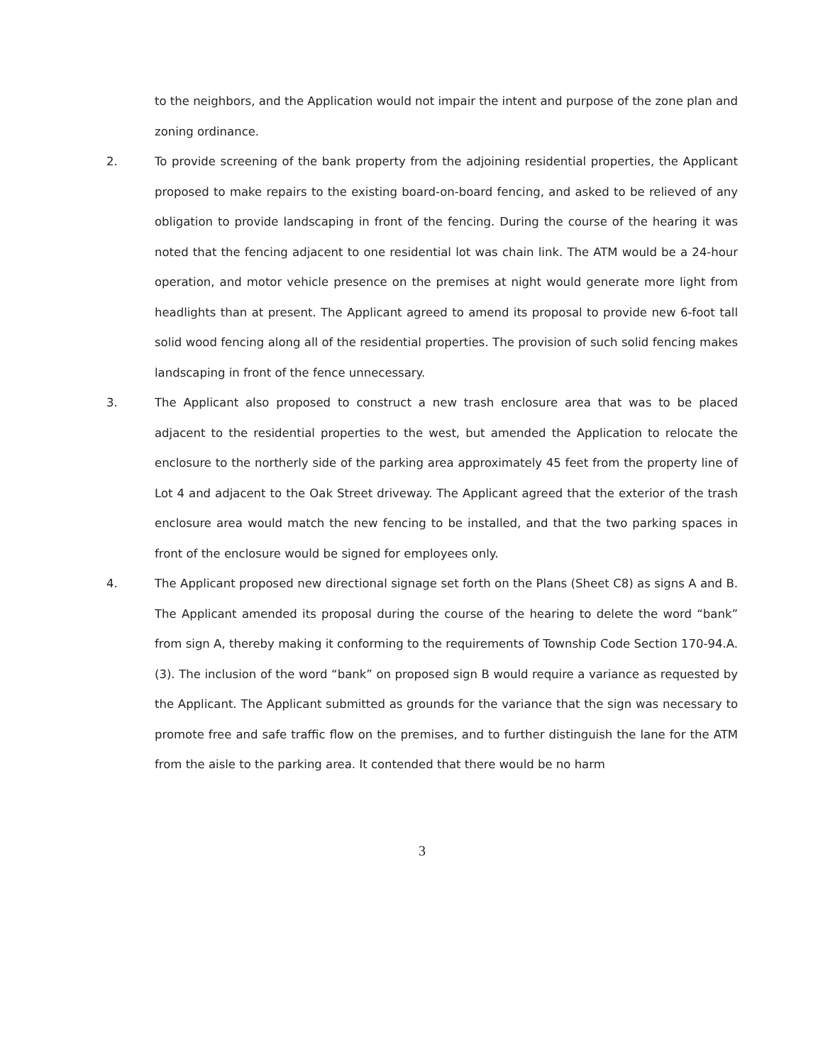to the neighbors, and the Application would not impair the intent and purpose of the zone plan and zoning ordinance.
2. To provide screening of the bank property from the adjoining residential properties, the Applicant proposed to make repairs to the existing board-on-board fencing, and asked to be relieved of any obligation to provide landscaping in front of the fencing. During the course of the hearing it was noted that the fencing adjacent to one residential lot was chain link. The ATM would be a 24-hour operation, and motor vehicle presence on the premises at night would generate more light from headlights than at present. The Applicant agreed to amend its proposal to provide new 6-foot tall solid wood fencing along all of the residential properties. The provision of such solid fencing makes landscaping in front of the fence unnecessary.
3. The Applicant also proposed to construct a new trash enclosure area that was to be placed adjacent to the residential properties to the west, but amended the Application to relocate the enclosure to the northerly side of the parking area approximately 45 feet from the property line of Lot 4 and adjacent to the Oak Street driveway. The Applicant agreed that the exterior of the trash enclosure area would match the new fencing to be installed, and that the two parking spaces in front of the enclosure would be signed for employees only.
4. The Applicant proposed new directional signage set forth on the Plans (Sheet C8) as signs A and B. The Applicant amended its proposal during the course of the hearing to delete the word “bank” from sign A, thereby making it conforming to the requirements of Township Code Section 170-94.A.(3). The inclusion of the word “bank” on proposed sign B would require a variance as requested by the Applicant. The Applicant submitted as grounds for the variance that the sign was necessary to promote free and safe traffic flow on the premises, and to further distinguish the lane for the ATM from the aisle to the parking area. It contended that there would be no harm
3